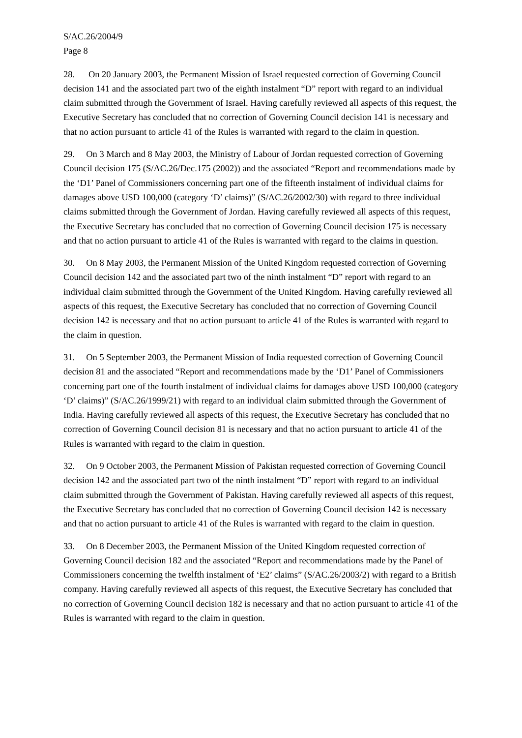S/AC.26/2004/9
Page 8
28. On 20 January 2003, the Permanent Mission of Israel requested correction of Governing Council decision 141 and the associated part two of the eighth instalment “D” report with regard to an individual claim submitted through the Government of Israel. Having carefully reviewed all aspects of this request, the Executive Secretary has concluded that no correction of Governing Council decision 141 is necessary and that no action pursuant to article 41 of the Rules is warranted with regard to the claim in question.
29. On 3 March and 8 May 2003, the Ministry of Labour of Jordan requested correction of Governing Council decision 175 (S/AC.26/Dec.175 (2002)) and the associated “Report and recommendations made by the ‘D1’ Panel of Commissioners concerning part one of the fifteenth instalment of individual claims for damages above USD 100,000 (category ‘D’ claims)” (S/AC.26/2002/30) with regard to three individual claims submitted through the Government of Jordan. Having carefully reviewed all aspects of this request, the Executive Secretary has concluded that no correction of Governing Council decision 175 is necessary and that no action pursuant to article 41 of the Rules is warranted with regard to the claims in question.
30. On 8 May 2003, the Permanent Mission of the United Kingdom requested correction of Governing Council decision 142 and the associated part two of the ninth instalment “D” report with regard to an individual claim submitted through the Government of the United Kingdom. Having carefully reviewed all aspects of this request, the Executive Secretary has concluded that no correction of Governing Council decision 142 is necessary and that no action pursuant to article 41 of the Rules is warranted with regard to the claim in question.
31. On 5 September 2003, the Permanent Mission of India requested correction of Governing Council decision 81 and the associated “Report and recommendations made by the ‘D1’ Panel of Commissioners concerning part one of the fourth instalment of individual claims for damages above USD 100,000 (category ‘D’ claims)” (S/AC.26/1999/21) with regard to an individual claim submitted through the Government of India. Having carefully reviewed all aspects of this request, the Executive Secretary has concluded that no correction of Governing Council decision 81 is necessary and that no action pursuant to article 41 of the Rules is warranted with regard to the claim in question.
32. On 9 October 2003, the Permanent Mission of Pakistan requested correction of Governing Council decision 142 and the associated part two of the ninth instalment “D” report with regard to an individual claim submitted through the Government of Pakistan. Having carefully reviewed all aspects of this request, the Executive Secretary has concluded that no correction of Governing Council decision 142 is necessary and that no action pursuant to article 41 of the Rules is warranted with regard to the claim in question.
33. On 8 December 2003, the Permanent Mission of the United Kingdom requested correction of Governing Council decision 182 and the associated “Report and recommendations made by the Panel of Commissioners concerning the twelfth instalment of ‘E2’ claims” (S/AC.26/2003/2) with regard to a British company. Having carefully reviewed all aspects of this request, the Executive Secretary has concluded that no correction of Governing Council decision 182 is necessary and that no action pursuant to article 41 of the Rules is warranted with regard to the claim in question.